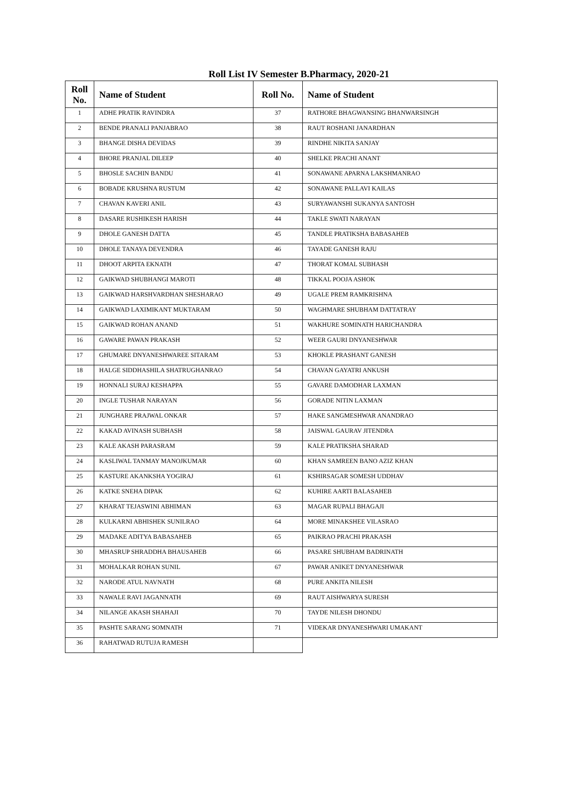Roll List IV Semester B.Pharmacy, 2020-21
| Roll No. | Name of Student | Roll No. | Name of Student |
| --- | --- | --- | --- |
| 1 | ADHE PRATIK RAVINDRA | 37 | RATHORE BHAGWANSING BHANWARSINGH |
| 2 | BENDE PRANALI PANJABRAO | 38 | RAUT ROSHANI JANARDHAN |
| 3 | BHANGE DISHA DEVIDAS | 39 | RINDHE NIKITA SANJAY |
| 4 | BHORE PRANJAL DILEEP | 40 | SHELKE PRACHI ANANT |
| 5 | BHOSLE SACHIN BANDU | 41 | SONAWANE APARNA LAKSHMANRAO |
| 6 | BOBADE KRUSHNA RUSTUM | 42 | SONAWANE PALLAVI KAILAS |
| 7 | CHAVAN KAVERI ANIL | 43 | SURYAWANSHI SUKANYA SANTOSH |
| 8 | DASARE RUSHIKESH HARISH | 44 | TAKLE SWATI NARAYAN |
| 9 | DHOLE GANESH DATTA | 45 | TANDLE PRATIKSHA BABASAHEB |
| 10 | DHOLE TANAYA DEVENDRA | 46 | TAYADE GANESH RAJU |
| 11 | DHOOT ARPITA EKNATH | 47 | THORAT KOMAL SUBHASH |
| 12 | GAIKWAD SHUBHANGI MAROTI | 48 | TIKKAL POOJA ASHOK |
| 13 | GAIKWAD HARSHVARDHAN SHESHARAO | 49 | UGALE PREM RAMKRISHNA |
| 14 | GAIKWAD LAXIMIKANT MUKTARAM | 50 | WAGHMARE SHUBHAM DATTATRAY |
| 15 | GAIKWAD ROHAN ANAND | 51 | WAKHURE SOMINATH HARICHANDRA |
| 16 | GAWARE PAWAN PRAKASH | 52 | WEER GAURI DNYANESHWAR |
| 17 | GHUMARE DNYANESHWAREE SITARAM | 53 | KHOKLE PRASHANT GANESH |
| 18 | HALGE SIDDHASHILA SHATRUGHANRAO | 54 | CHAVAN GAYATRI ANKUSH |
| 19 | HONNALI SURAJ KESHAPPA | 55 | GAVARE DAMODHAR LAXMAN |
| 20 | INGLE TUSHAR NARAYAN | 56 | GORADE NITIN LAXMAN |
| 21 | JUNGHARE PRAJWAL ONKAR | 57 | HAKE SANGMESHWAR ANANDRAO |
| 22 | KAKAD AVINASH SUBHASH | 58 | JAISWAL GAURAV JITENDRA |
| 23 | KALE AKASH PARASRAM | 59 | KALE PRATIKSHA SHARAD |
| 24 | KASLIWAL TANMAY MANOJKUMAR | 60 | KHAN SAMREEN BANO AZIZ KHAN |
| 25 | KASTURE AKANKSHA YOGIRAJ | 61 | KSHIRSAGAR SOMESH UDDHAV |
| 26 | KATKE SNEHA DIPAK | 62 | KUHIRE AARTI BALASAHEB |
| 27 | KHARAT TEJASWINI ABHIMAN | 63 | MAGAR RUPALI BHAGAJI |
| 28 | KULKARNI ABHISHEK SUNILRAO | 64 | MORE MINAKSHEE VILASRAO |
| 29 | MADAKE ADITYA BABASAHEB | 65 | PAIKRAO PRACHI PRAKASH |
| 30 | MHASRUP SHRADDHA BHAUSAHEB | 66 | PASARE SHUBHAM BADRINATH |
| 31 | MOHALKAR ROHAN SUNIL | 67 | PAWAR ANIKET DNYANESHWAR |
| 32 | NARODE ATUL NAVNATH | 68 | PURE ANKITA NILESH |
| 33 | NAWALE RAVI JAGANNATH | 69 | RAUT AISHWARYA SURESH |
| 34 | NILANGE AKASH SHAHAJI | 70 | TAYDE NILESH DHONDU |
| 35 | PASHTE SARANG SOMNATH | 71 | VIDEKAR DNYANESHWARI UMAKANT |
| 36 | RAHATWAD RUTUJA RAMESH | | |